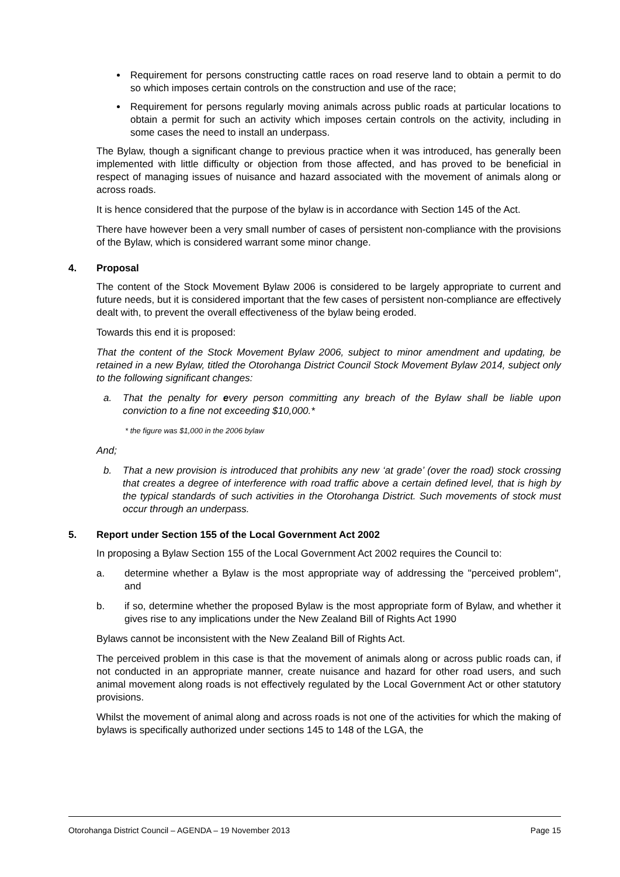Requirement for persons constructing cattle races on road reserve land to obtain a permit to do so which imposes certain controls on the construction and use of the race;
Requirement for persons regularly moving animals across public roads at particular locations to obtain a permit for such an activity which imposes certain controls on the activity, including in some cases the need to install an underpass.
The Bylaw, though a significant change to previous practice when it was introduced, has generally been implemented with little difficulty or objection from those affected, and has proved to be beneficial in respect of managing issues of nuisance and hazard associated with the movement of animals along or across roads.
It is hence considered that the purpose of the bylaw is in accordance with Section 145 of the Act.
There have however been a very small number of cases of persistent non-compliance with the provisions of the Bylaw, which is considered warrant some minor change.
4. Proposal
The content of the Stock Movement Bylaw 2006 is considered to be largely appropriate to current and future needs, but it is considered important that the few cases of persistent non-compliance are effectively dealt with, to prevent the overall effectiveness of the bylaw being eroded.
Towards this end it is proposed:
That the content of the Stock Movement Bylaw 2006, subject to minor amendment and updating, be retained in a new Bylaw, titled the Otorohanga District Council Stock Movement Bylaw 2014, subject only to the following significant changes:
a. That the penalty for every person committing any breach of the Bylaw shall be liable upon conviction to a fine not exceeding $10,000.*
* the figure was $1,000 in the 2006 bylaw
And;
b. That a new provision is introduced that prohibits any new ‘at grade’ (over the road) stock crossing that creates a degree of interference with road traffic above a certain defined level, that is high by the typical standards of such activities in the Otorohanga District. Such movements of stock must occur through an underpass.
5. Report under Section 155 of the Local Government Act 2002
In proposing a Bylaw Section 155 of the Local Government Act 2002 requires the Council to:
a. determine whether a Bylaw is the most appropriate way of addressing the "perceived problem", and
b. if so, determine whether the proposed Bylaw is the most appropriate form of Bylaw, and whether it gives rise to any implications under the New Zealand Bill of Rights Act 1990
Bylaws cannot be inconsistent with the New Zealand Bill of Rights Act.
The perceived problem in this case is that the movement of animals along or across public roads can, if not conducted in an appropriate manner, create nuisance and hazard for other road users, and such animal movement along roads is not effectively regulated by the Local Government Act or other statutory provisions.
Whilst the movement of animal along and across roads is not one of the activities for which the making of bylaws is specifically authorized under sections 145 to 148 of the LGA, the
Otorohanga District Council – AGENDA – 19 November 2013 Page 15